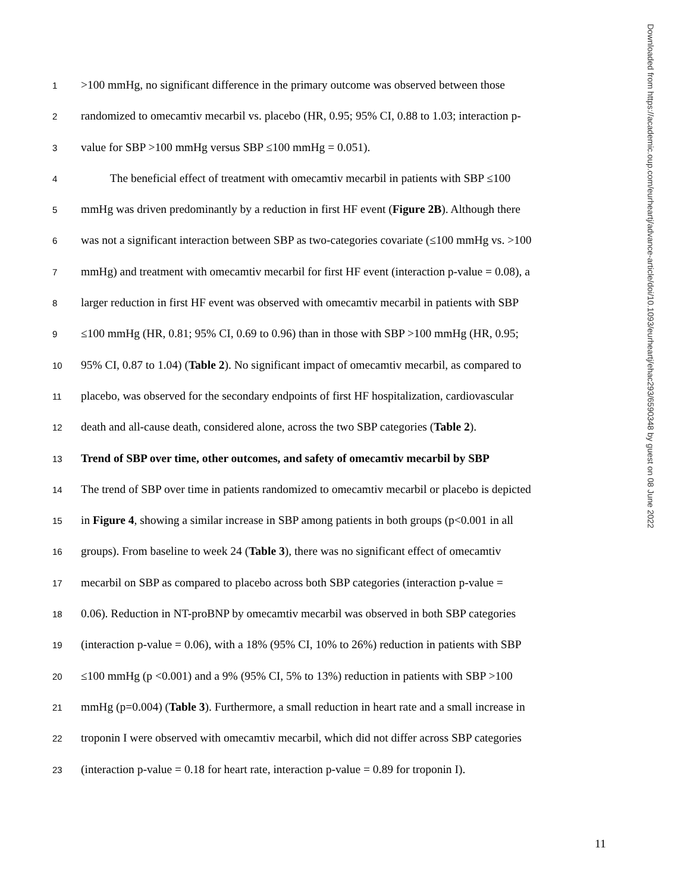1 >100 mmHg, no significant difference in the primary outcome was observed between those
2 randomized to omecamtiv mecarbil vs. placebo (HR, 0.95; 95% CI, 0.88 to 1.03; interaction p-
3 value for SBP >100 mmHg versus SBP ≤100 mmHg = 0.051).
4 The beneficial effect of treatment with omecamtiv mecarbil in patients with SBP ≤100
5 mmHg was driven predominantly by a reduction in first HF event (Figure 2B). Although there
6 was not a significant interaction between SBP as two-categories covariate (≤100 mmHg vs. >100
7 mmHg) and treatment with omecamtiv mecarbil for first HF event (interaction p-value = 0.08), a
8 larger reduction in first HF event was observed with omecamtiv mecarbil in patients with SBP
9 ≤100 mmHg (HR, 0.81; 95% CI, 0.69 to 0.96) than in those with SBP >100 mmHg (HR, 0.95;
10 95% CI, 0.87 to 1.04) (Table 2). No significant impact of omecamtiv mecarbil, as compared to
11 placebo, was observed for the secondary endpoints of first HF hospitalization, cardiovascular
12 death and all-cause death, considered alone, across the two SBP categories (Table 2).
13 Trend of SBP over time, other outcomes, and safety of omecamtiv mecarbil by SBP
14 The trend of SBP over time in patients randomized to omecamtiv mecarbil or placebo is depicted
15 in Figure 4, showing a similar increase in SBP among patients in both groups (p<0.001 in all
16 groups). From baseline to week 24 (Table 3), there was no significant effect of omecamtiv
17 mecarbil on SBP as compared to placebo across both SBP categories (interaction p-value =
18 0.06). Reduction in NT-proBNP by omecamtiv mecarbil was observed in both SBP categories
19 (interaction p-value = 0.06), with a 18% (95% CI, 10% to 26%) reduction in patients with SBP
20 ≤100 mmHg (p <0.001) and a 9% (95% CI, 5% to 13%) reduction in patients with SBP >100
21 mmHg (p=0.004) (Table 3). Furthermore, a small reduction in heart rate and a small increase in
22 troponin I were observed with omecamtiv mecarbil, which did not differ across SBP categories
23 (interaction p-value = 0.18 for heart rate, interaction p-value = 0.89 for troponin I).
11
Downloaded from https://academic.oup.com/eurheartj/advance-article/doi/10.1093/eurheartj/ehac293/6590348 by guest on 08 June 2022